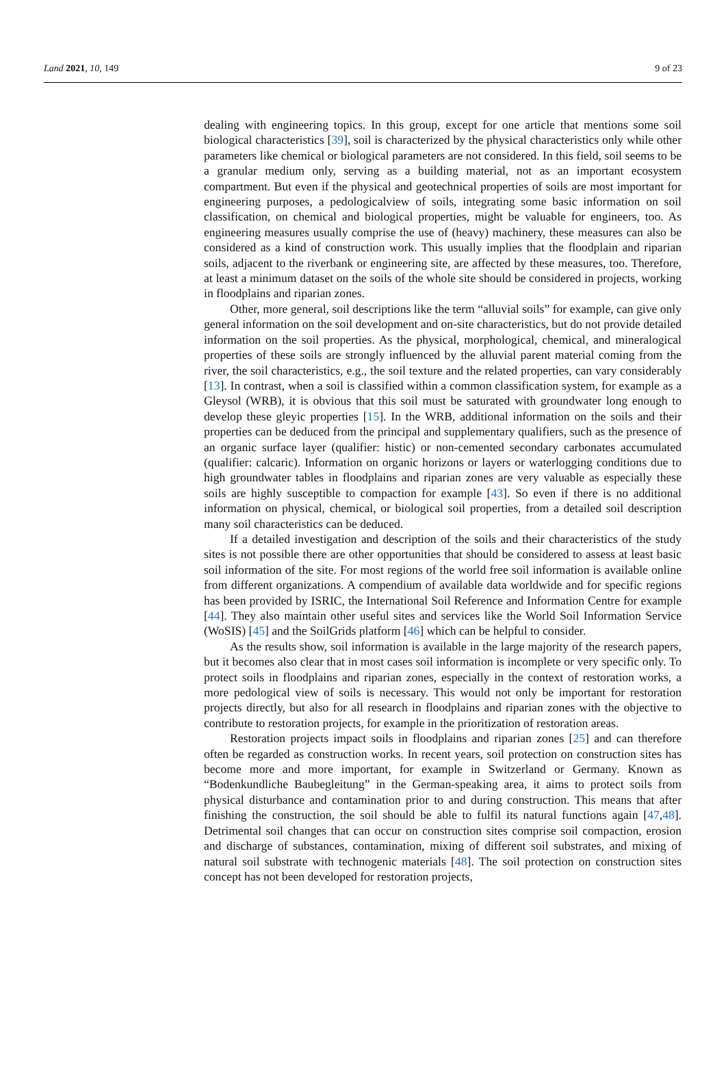Land 2021, 10, 149 9 of 23
dealing with engineering topics. In this group, except for one article that mentions some soil biological characteristics [39], soil is characterized by the physical characteristics only while other parameters like chemical or biological parameters are not considered. In this field, soil seems to be a granular medium only, serving as a building material, not as an important ecosystem compartment. But even if the physical and geotechnical properties of soils are most important for engineering purposes, a pedologicalview of soils, integrating some basic information on soil classification, on chemical and biological properties, might be valuable for engineers, too. As engineering measures usually comprise the use of (heavy) machinery, these measures can also be considered as a kind of construction work. This usually implies that the floodplain and riparian soils, adjacent to the riverbank or engineering site, are affected by these measures, too. Therefore, at least a minimum dataset on the soils of the whole site should be considered in projects, working in floodplains and riparian zones.
Other, more general, soil descriptions like the term “alluvial soils” for example, can give only general information on the soil development and on-site characteristics, but do not provide detailed information on the soil properties. As the physical, morphological, chemical, and mineralogical properties of these soils are strongly influenced by the alluvial parent material coming from the river, the soil characteristics, e.g., the soil texture and the related properties, can vary considerably [13]. In contrast, when a soil is classified within a common classification system, for example as a Gleysol (WRB), it is obvious that this soil must be saturated with groundwater long enough to develop these gleyic properties [15]. In the WRB, additional information on the soils and their properties can be deduced from the principal and supplementary qualifiers, such as the presence of an organic surface layer (qualifier: histic) or non-cemented secondary carbonates accumulated (qualifier: calcaric). Information on organic horizons or layers or waterlogging conditions due to high groundwater tables in floodplains and riparian zones are very valuable as especially these soils are highly susceptible to compaction for example [43]. So even if there is no additional information on physical, chemical, or biological soil properties, from a detailed soil description many soil characteristics can be deduced.
If a detailed investigation and description of the soils and their characteristics of the study sites is not possible there are other opportunities that should be considered to assess at least basic soil information of the site. For most regions of the world free soil information is available online from different organizations. A compendium of available data worldwide and for specific regions has been provided by ISRIC, the International Soil Reference and Information Centre for example [44]. They also maintain other useful sites and services like the World Soil Information Service (WoSIS) [45] and the SoilGrids platform [46] which can be helpful to consider.
As the results show, soil information is available in the large majority of the research papers, but it becomes also clear that in most cases soil information is incomplete or very specific only. To protect soils in floodplains and riparian zones, especially in the context of restoration works, a more pedological view of soils is necessary. This would not only be important for restoration projects directly, but also for all research in floodplains and riparian zones with the objective to contribute to restoration projects, for example in the prioritization of restoration areas.
Restoration projects impact soils in floodplains and riparian zones [25] and can therefore often be regarded as construction works. In recent years, soil protection on construction sites has become more and more important, for example in Switzerland or Germany. Known as “Bodenkundliche Baubegleitung” in the German-speaking area, it aims to protect soils from physical disturbance and contamination prior to and during construction. This means that after finishing the construction, the soil should be able to fulfil its natural functions again [47,48]. Detrimental soil changes that can occur on construction sites comprise soil compaction, erosion and discharge of substances, contamination, mixing of different soil substrates, and mixing of natural soil substrate with technogenic materials [48]. The soil protection on construction sites concept has not been developed for restoration projects,